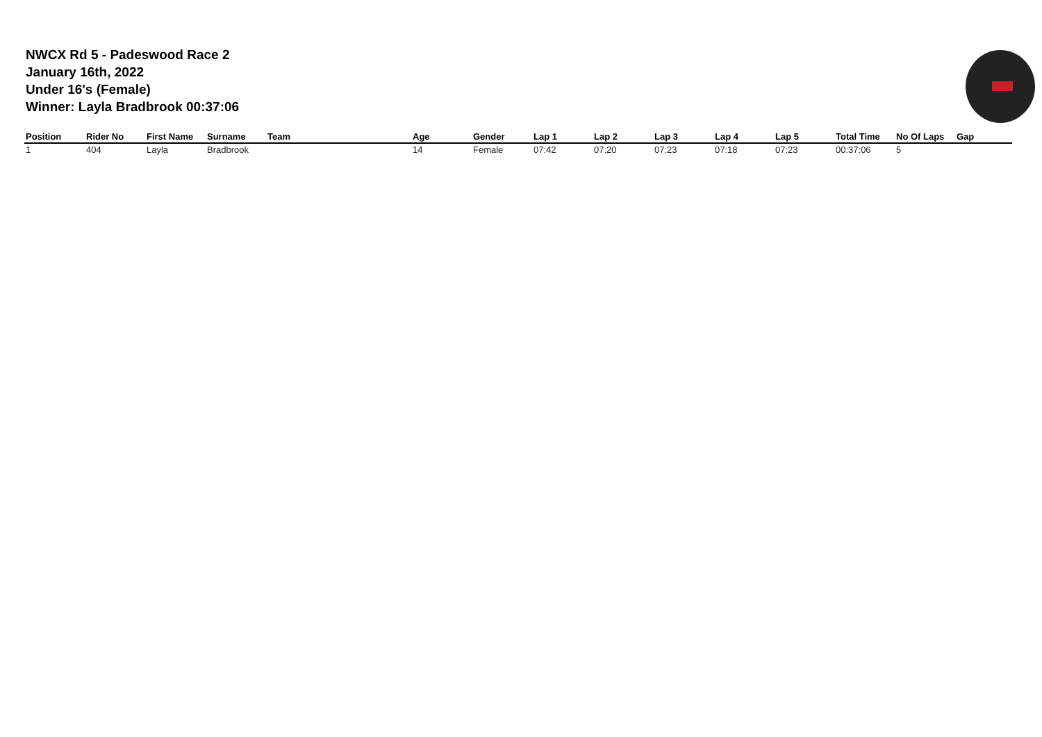NWCX Rd 5 - Padeswood Race 2
January 16th, 2022
Under 16's (Female)
Winner: Layla Bradbrook 00:37:06
| Position | Rider No | First Name | Surname | Team | Age | Gender | Lap 1 | Lap 2 | Lap 3 | Lap 4 | Lap 5 | Total Time | No Of Laps | Gap |
| --- | --- | --- | --- | --- | --- | --- | --- | --- | --- | --- | --- | --- | --- | --- |
| 1 | 404 | Layla | Bradbrook | | 14 | Female | 07:42 | 07:20 | 07:23 | 07:18 | 07:23 | 00:37:06 | 5 | |